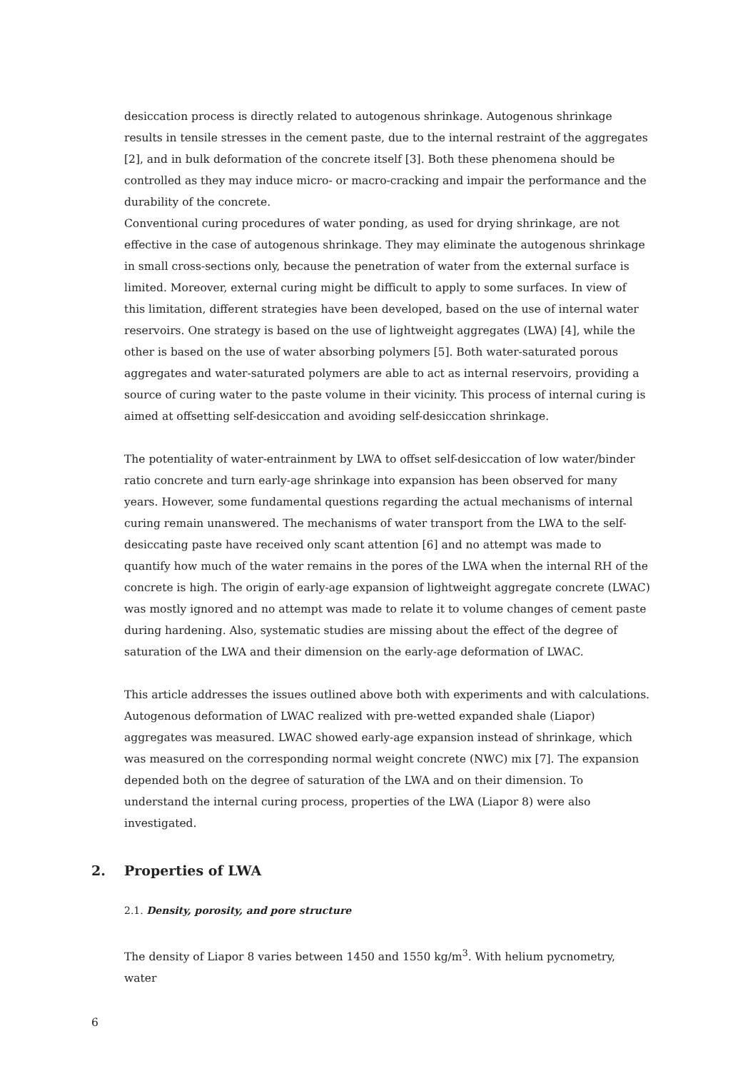desiccation process is directly related to autogenous shrinkage. Autogenous shrinkage results in tensile stresses in the cement paste, due to the internal restraint of the aggregates [2], and in bulk deformation of the concrete itself [3]. Both these phenomena should be controlled as they may induce micro- or macro-cracking and impair the performance and the durability of the concrete.
Conventional curing procedures of water ponding, as used for drying shrinkage, are not effective in the case of autogenous shrinkage. They may eliminate the autogenous shrinkage in small cross-sections only, because the penetration of water from the external surface is limited. Moreover, external curing might be difficult to apply to some surfaces. In view of this limitation, different strategies have been developed, based on the use of internal water reservoirs. One strategy is based on the use of lightweight aggregates (LWA) [4], while the other is based on the use of water absorbing polymers [5]. Both water-saturated porous aggregates and water-saturated polymers are able to act as internal reservoirs, providing a source of curing water to the paste volume in their vicinity. This process of internal curing is aimed at offsetting self-desiccation and avoiding self-desiccation shrinkage.
The potentiality of water-entrainment by LWA to offset self-desiccation of low water/binder ratio concrete and turn early-age shrinkage into expansion has been observed for many years. However, some fundamental questions regarding the actual mechanisms of internal curing remain unanswered. The mechanisms of water transport from the LWA to the self-desiccating paste have received only scant attention [6] and no attempt was made to quantify how much of the water remains in the pores of the LWA when the internal RH of the concrete is high. The origin of early-age expansion of lightweight aggregate concrete (LWAC) was mostly ignored and no attempt was made to relate it to volume changes of cement paste during hardening. Also, systematic studies are missing about the effect of the degree of saturation of the LWA and their dimension on the early-age deformation of LWAC.
This article addresses the issues outlined above both with experiments and with calculations. Autogenous deformation of LWAC realized with pre-wetted expanded shale (Liapor) aggregates was measured. LWAC showed early-age expansion instead of shrinkage, which was measured on the corresponding normal weight concrete (NWC) mix [7]. The expansion depended both on the degree of saturation of the LWA and on their dimension. To understand the internal curing process, properties of the LWA (Liapor 8) were also investigated.
2. Properties of LWA
2.1. Density, porosity, and pore structure
The density of Liapor 8 varies between 1450 and 1550 kg/m<sup>3</sup>. With helium pycnometry, water
6